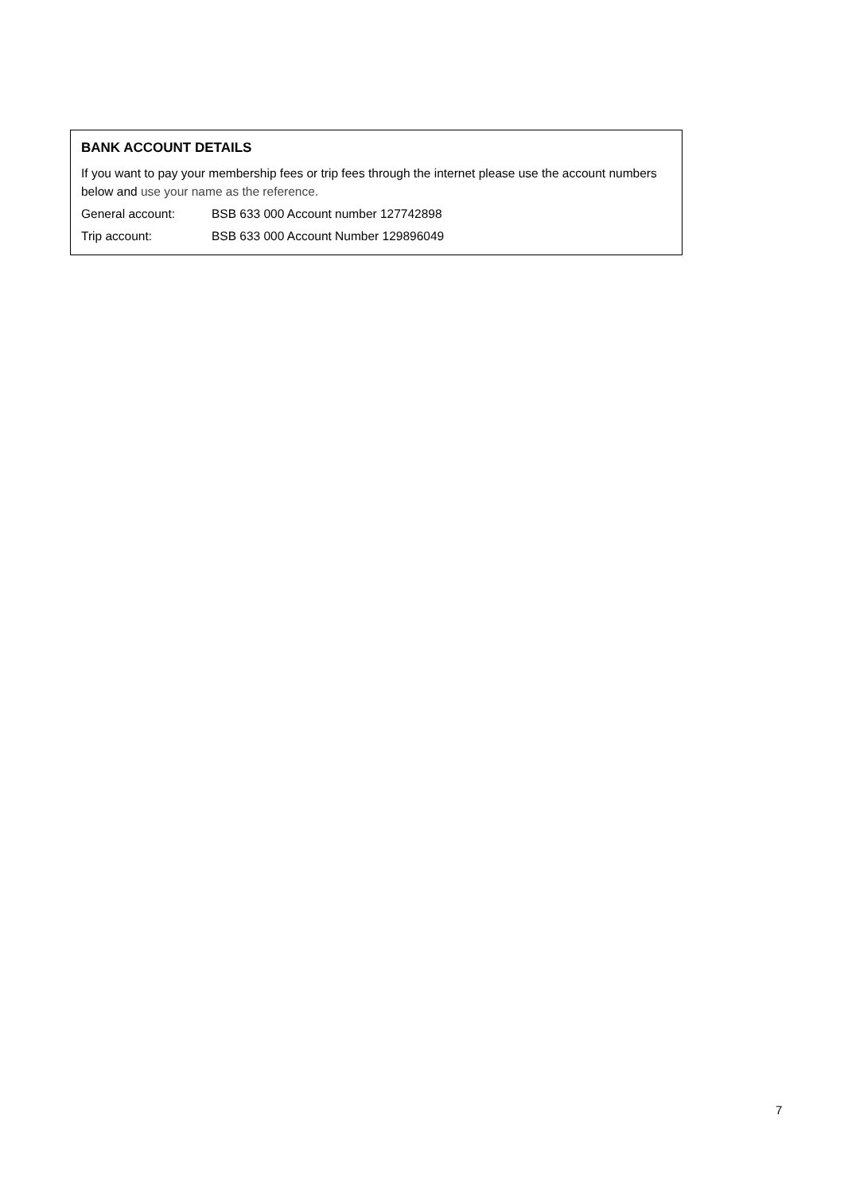BANK ACCOUNT DETAILS
If you want to pay your membership fees or trip fees through the internet please use the account numbers below and use your name as the reference.
General account: BSB 633 000 Account number 127742898
Trip account: BSB 633 000 Account Number 129896049
7